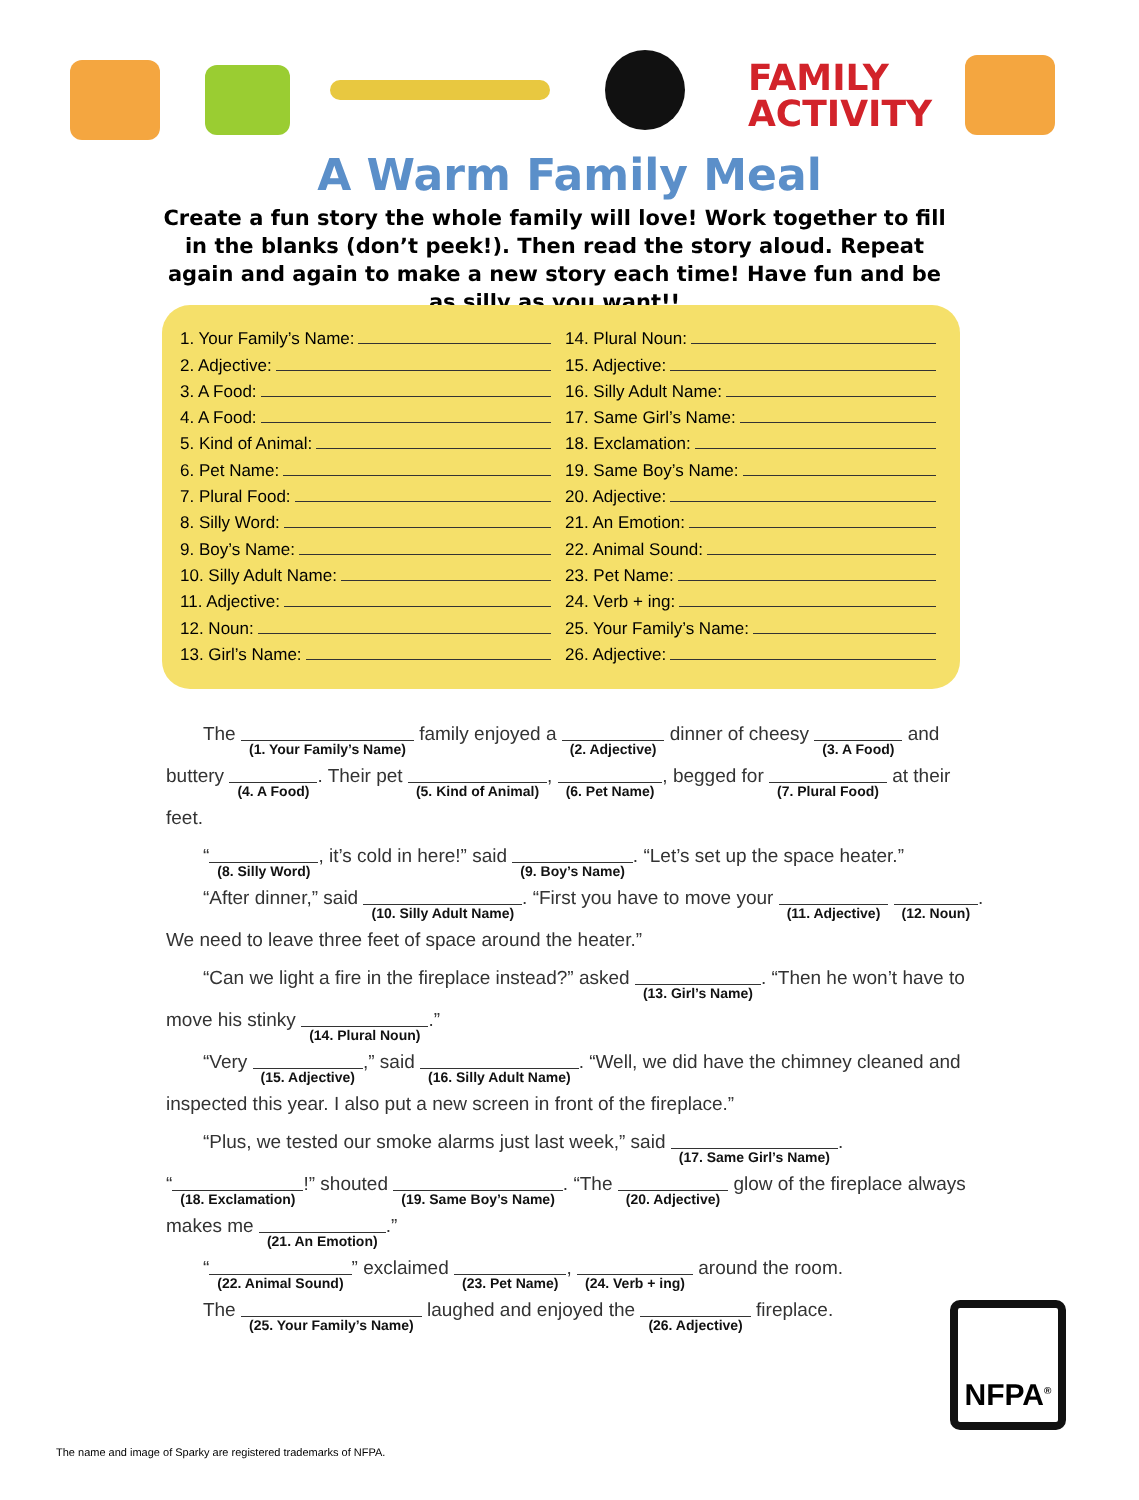FAMILY
ACTIVITY
A Warm Family Meal
Create a fun story the whole family will love! Work together to fill in the blanks (don’t peek!). Then read the story aloud. Repeat again and again to make a new story each time! Have fun and be as silly as you want!!
1. Your Family’s Name:
2. Adjective:
3. A Food:
4. A Food:
5. Kind of Animal:
6. Pet Name:
7. Plural Food:
8. Silly Word:
9. Boy’s Name:
10. Silly Adult Name:
11. Adjective:
12. Noun:
13. Girl’s Name:
14. Plural Noun:
15. Adjective:
16. Silly Adult Name:
17. Same Girl’s Name:
18. Exclamation:
19. Same Boy’s Name:
20. Adjective:
21. An Emotion:
22. Animal Sound:
23. Pet Name:
24. Verb + ing:
25. Your Family’s Name:
26. Adjective:
The (1. Your Family’s Name) family enjoyed a (2. Adjective) dinner of cheesy (3. A Food) and buttery (4. A Food). Their pet (5. Kind of Animal), (6. Pet Name), begged for (7. Plural Food) at their feet.
“(8. Silly Word), it’s cold in here!” said (9. Boy’s Name). “Let’s set up the space heater.”
“After dinner,” said (10. Silly Adult Name). “First you have to move your (11. Adjective) (12. Noun). We need to leave three feet of space around the heater.”
“Can we light a fire in the fireplace instead?” asked (13. Girl’s Name). “Then he won’t have to move his stinky (14. Plural Noun).”
“Very (15. Adjective),” said (16. Silly Adult Name). “Well, we did have the chimney cleaned and inspected this year. I also put a new screen in front of the fireplace.”
“Plus, we tested our smoke alarms just last week,” said (17. Same Girl’s Name).
“(18. Exclamation)!” shouted (19. Same Boy’s Name). “The (20. Adjective) glow of the fireplace always makes me (21. An Emotion).”
“(22. Animal Sound)” exclaimed (23. Pet Name), (24. Verb + ing) around the room.
The (25. Your Family’s Name) laughed and enjoyed the (26. Adjective) fireplace.
NFPA<sup>®</sup>
The name and image of Sparky are registered trademarks of NFPA.